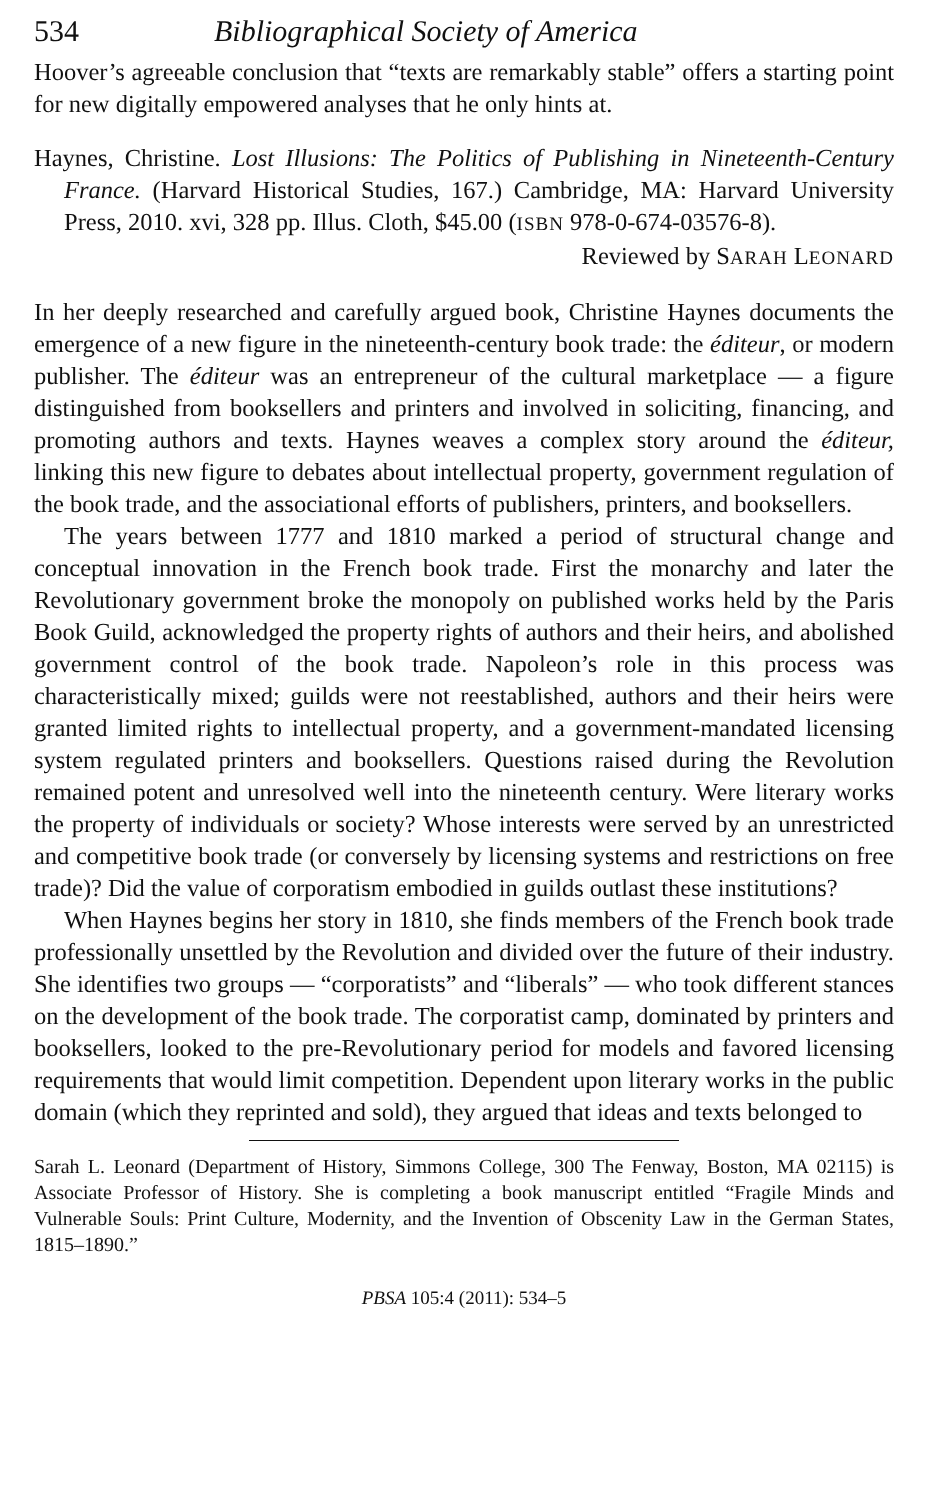534 Bibliographical Society of America
Hoover’s agreeable conclusion that “texts are remarkably stable” offers a starting point for new digitally empowered analyses that he only hints at.
Haynes, Christine. Lost Illusions: The Politics of Publishing in Nineteenth-Century France. (Harvard Historical Studies, 167.) Cambridge, MA: Harvard University Press, 2010. xvi, 328 pp. Illus. Cloth, $45.00 (ISBN 978-0-674-03576-8).
Reviewed by SARAH LEONARD
In her deeply researched and carefully argued book, Christine Haynes documents the emergence of a new figure in the nineteenth-century book trade: the éditeur, or modern publisher. The éditeur was an entrepreneur of the cultural marketplace — a figure distinguished from booksellers and printers and involved in soliciting, financing, and promoting authors and texts. Haynes weaves a complex story around the éditeur, linking this new figure to debates about intellectual property, government regulation of the book trade, and the associational efforts of publishers, printers, and booksellers.
The years between 1777 and 1810 marked a period of structural change and conceptual innovation in the French book trade. First the monarchy and later the Revolutionary government broke the monopoly on published works held by the Paris Book Guild, acknowledged the property rights of authors and their heirs, and abolished government control of the book trade. Napoleon’s role in this process was characteristically mixed; guilds were not reestablished, authors and their heirs were granted limited rights to intellectual property, and a government-mandated licensing system regulated printers and booksellers. Questions raised during the Revolution remained potent and unresolved well into the nineteenth century. Were literary works the property of individuals or society? Whose interests were served by an unrestricted and competitive book trade (or conversely by licensing systems and restrictions on free trade)? Did the value of corporatism embodied in guilds outlast these institutions?
When Haynes begins her story in 1810, she finds members of the French book trade professionally unsettled by the Revolution and divided over the future of their industry. She identifies two groups — “corporatists” and “liberals” — who took different stances on the development of the book trade. The corporatist camp, dominated by printers and booksellers, looked to the pre-Revolutionary period for models and favored licensing requirements that would limit competition. Dependent upon literary works in the public domain (which they reprinted and sold), they argued that ideas and texts belonged to
Sarah L. Leonard (Department of History, Simmons College, 300 The Fenway, Boston, MA 02115) is Associate Professor of History. She is completing a book manuscript entitled “Fragile Minds and Vulnerable Souls: Print Culture, Modernity, and the Invention of Obscenity Law in the German States, 1815–1890.”
PBSA 105:4 (2011): 534–5